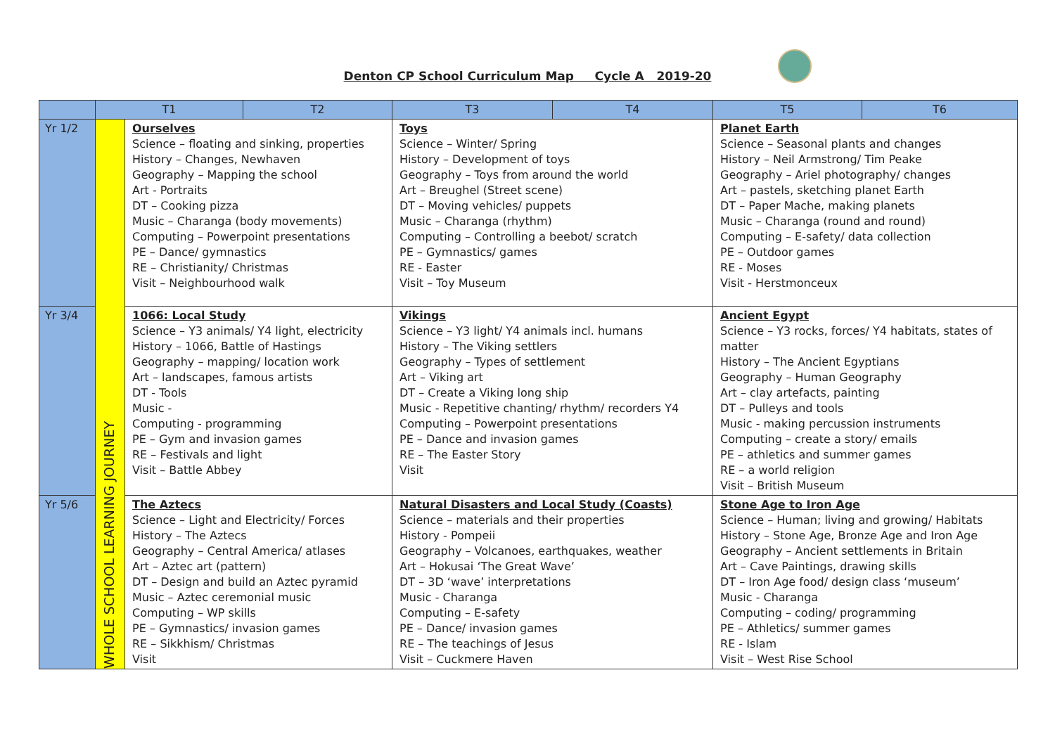Denton CP School Curriculum Map Cycle A 2019-20
| | T1 | | T2 | T3 | T4 | T5 | T6 |
| --- | --- | --- | --- | --- | --- | --- | --- |
| Yr 1/2 | WHOLE SCHOOL LEARNING JOURNEY | Ourselves Science – floating and sinking, properties History – Changes, Newhaven Geography – Mapping the school Art - Portraits DT – Cooking pizza Music – Charanga (body movements) Computing – Powerpoint presentations PE – Dance/ gymnastics RE – Christianity/ Christmas Visit – Neighbourhood walk | | Toys Science – Winter/ Spring History – Development of toys Geography – Toys from around the world Art – Breughel (Street scene) DT – Moving vehicles/ puppets Music – Charanga (rhythm) Computing – Controlling a beebot/ scratch PE – Gymnastics/ games RE - Easter Visit – Toy Museum | | Planet Earth Science – Seasonal plants and changes History – Neil Armstrong/ Tim Peake Geography – Ariel photography/ changes Art – pastels, sketching planet Earth DT – Paper Mache, making planets Music – Charanga (round and round) Computing – E-safety/ data collection PE – Outdoor games RE - Moses Visit - Herstmonceux | |
| Yr 3/4 | | 1066: Local Study Science – Y3 animals/ Y4 light, electricity History – 1066, Battle of Hastings Geography – mapping/ location work Art – landscapes, famous artists DT - Tools Music - Computing - programming PE – Gym and invasion games RE – Festivals and light Visit – Battle Abbey | | Vikings Science – Y3 light/ Y4 animals incl. humans History – The Viking settlers Geography – Types of settlement Art – Viking art DT – Create a Viking long ship Music - Repetitive chanting/ rhythm/ recorders Y4 Computing – Powerpoint presentations PE – Dance and invasion games RE – The Easter Story Visit | | Ancient Egypt Science – Y3 rocks, forces/ Y4 habitats, states of matter History – The Ancient Egyptians Geography – Human Geography Art – clay artefacts, painting DT – Pulleys and tools Music - making percussion instruments Computing – create a story/ emails PE – athletics and summer games RE – a world religion Visit – British Museum | |
| Yr 5/6 | | The Aztecs Science – Light and Electricity/ Forces History – The Aztecs Geography – Central America/ atlases Art – Aztec art (pattern) DT – Design and build an Aztec pyramid Music – Aztec ceremonial music Computing – WP skills PE – Gymnastics/ invasion games RE – Sikkhism/ Christmas Visit | | Natural Disasters and Local Study (Coasts) Science – materials and their properties History - Pompeii Geography – Volcanoes, earthquakes, weather Art – Hokusai ‘The Great Wave’ DT – 3D ‘wave’ interpretations Music - Charanga Computing – E-safety PE – Dance/ invasion games RE – The teachings of Jesus Visit – Cuckmere Haven | | Stone Age to Iron Age Science – Human; living and growing/ Habitats History – Stone Age, Bronze Age and Iron Age Geography – Ancient settlements in Britain Art – Cave Paintings, drawing skills DT – Iron Age food/ design class ‘museum’ Music - Charanga Computing – coding/ programming PE – Athletics/ summer games RE - Islam Visit – West Rise School | |